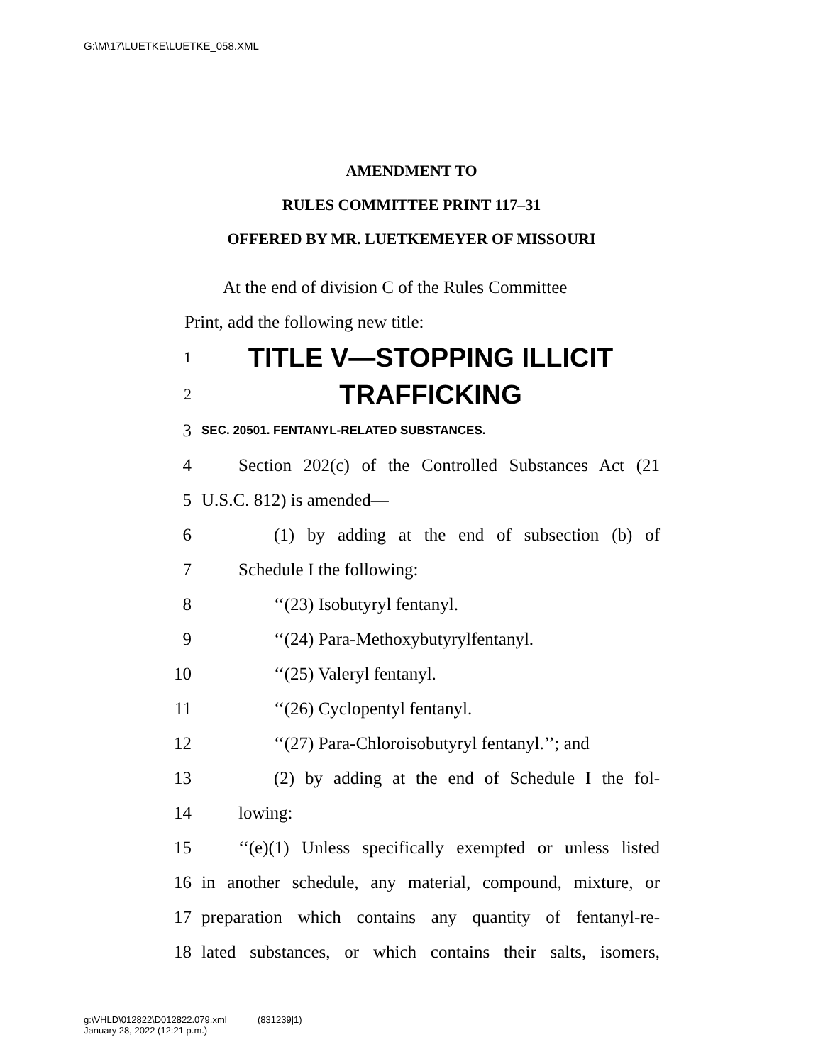G:\M\17\LUETKE\LUETKE_058.XML
AMENDMENT TO
RULES COMMITTEE PRINT 117–31
OFFERED BY MR. LUETKEMEYER OF MISSOURI
At the end of division C of the Rules Committee
Print, add the following new title:
1 TITLE V—STOPPING ILLICIT
2 TRAFFICKING
3 SEC. 20501. FENTANYL-RELATED SUBSTANCES.
4 Section 202(c) of the Controlled Substances Act (21
5 U.S.C. 812) is amended—
6 (1) by adding at the end of subsection (b) of
7 Schedule I the following:
8 ‘‘(23) Isobutyryl fentanyl.
9 ‘‘(24) Para-Methoxybutyrylfentanyl.
10 ‘‘(25) Valeryl fentanyl.
11 ‘‘(26) Cyclopentyl fentanyl.
12 ‘‘(27) Para-Chloroisobutyryl fentanyl.’’; and
13 (2) by adding at the end of Schedule I the fol-
14 lowing:
15 ‘‘(e)(1) Unless specifically exempted or unless listed
16 in another schedule, any material, compound, mixture, or
17 preparation which contains any quantity of fentanyl-re-
18 lated substances, or which contains their salts, isomers,
g:\VHLD\012822\D012822.079.xml (831239|1)
January 28, 2022 (12:21 p.m.)